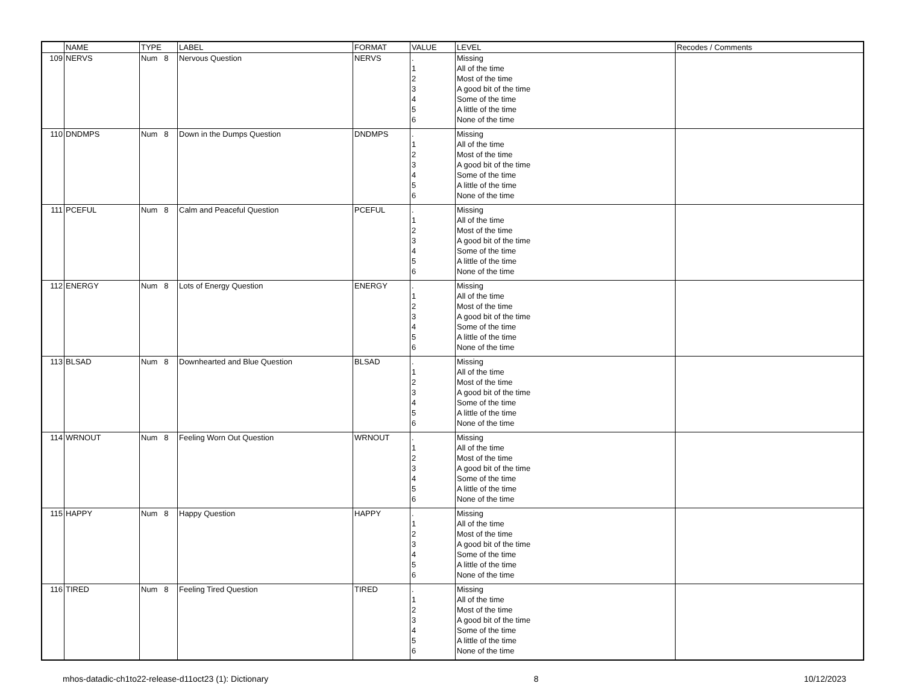| | NAME | TYPE | LABEL | FORMAT | VALUE | LEVEL | Recodes / Comments |
| --- | --- | --- | --- | --- | --- | --- | --- |
| 109 | NERVS | Num 8 | Nervous Question | NERVS | . 1 2 3 4 5 6 | Missing All of the time Most of the time A good bit of the time Some of the time A little of the time None of the time | |
| 110 | DNDMPS | Num 8 | Down in the Dumps Question | DNDMPS | . 1 2 3 4 5 6 | Missing All of the time Most of the time A good bit of the time Some of the time A little of the time None of the time | |
| 111 | PCEFUL | Num 8 | Calm and Peaceful Question | PCEFUL | . 1 2 3 4 5 6 | Missing All of the time Most of the time A good bit of the time Some of the time A little of the time None of the time | |
| 112 | ENERGY | Num 8 | Lots of Energy Question | ENERGY | . 1 2 3 4 5 6 | Missing All of the time Most of the time A good bit of the time Some of the time A little of the time None of the time | |
| 113 | BLSAD | Num 8 | Downhearted and Blue Question | BLSAD | . 1 2 3 4 5 6 | Missing All of the time Most of the time A good bit of the time Some of the time A little of the time None of the time | |
| 114 | WRNOUT | Num 8 | Feeling Worn Out Question | WRNOUT | . 1 2 3 4 5 6 | Missing All of the time Most of the time A good bit of the time Some of the time A little of the time None of the time | |
| 115 | HAPPY | Num 8 | Happy Question | HAPPY | . 1 2 3 4 5 6 | Missing All of the time Most of the time A good bit of the time Some of the time A little of the time None of the time | |
| 116 | TIRED | Num 8 | Feeling Tired Question | TIRED | . 1 2 3 4 5 6 | Missing All of the time Most of the time A good bit of the time Some of the time A little of the time None of the time | |
mhos-datadic-ch1to22-release-d11oct23 (1): Dictionary 8 10/12/2023